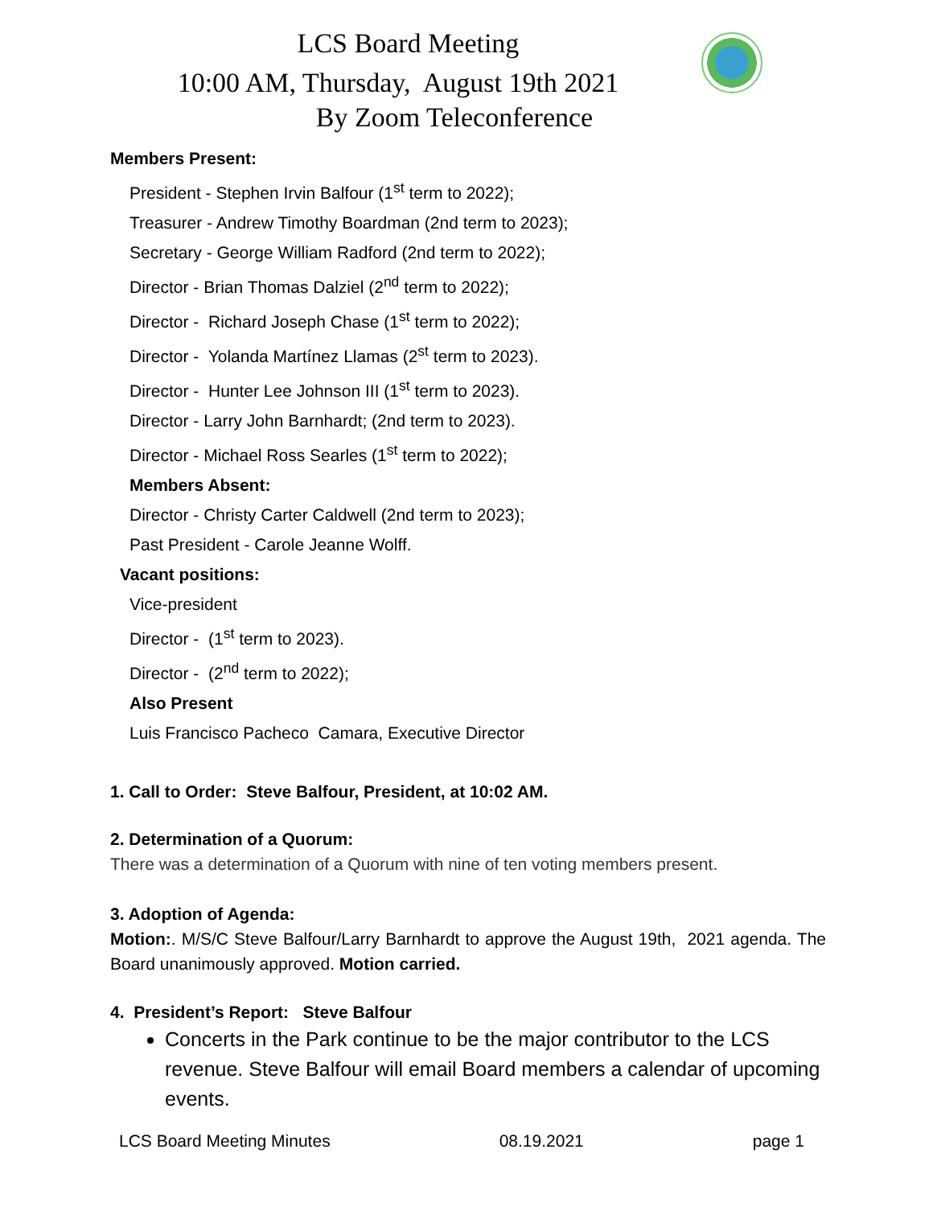LCS Board Meeting
10:00 AM, Thursday, August 19th 2021
By Zoom Teleconference
Members Present:
President - Stephen Irvin Balfour (1<sup>st</sup> term to 2022);
Treasurer - Andrew Timothy Boardman (2nd term to 2023);
Secretary - George William Radford (2nd term to 2022);
Director - Brian Thomas Dalziel (2<sup>nd</sup> term to 2022);
Director - Richard Joseph Chase (1<sup>st</sup> term to 2022);
Director - Yolanda Martínez Llamas (2<sup>st</sup> term to 2023).
Director - Hunter Lee Johnson III (1<sup>st</sup> term to 2023).
Director - Larry John Barnhardt; (2nd term to 2023).
Director - Michael Ross Searles (1<sup>st</sup> term to 2022);
Members Absent:
Director - Christy Carter Caldwell (2nd term to 2023);
Past President - Carole Jeanne Wolff.
Vacant positions:
Vice-president
Director - (1<sup>st</sup> term to 2023).
Director - (2<sup>nd</sup> term to 2022);
Also Present
Luis Francisco Pacheco Camara, Executive Director
1. Call to Order: Steve Balfour, President, at 10:02 AM.
2. Determination of a Quorum:
There was a determination of a Quorum with nine of ten voting members present.
3. Adoption of Agenda:
Motion:. M/S/C Steve Balfour/Larry Barnhardt to approve the August 19th, 2021 agenda. The Board unanimously approved. Motion carried.
4. President’s Report: Steve Balfour
Concerts in the Park continue to be the major contributor to the LCS revenue. Steve Balfour will email Board members a calendar of upcoming events.
LCS Board Meeting Minutes 08.19.2021 page 1